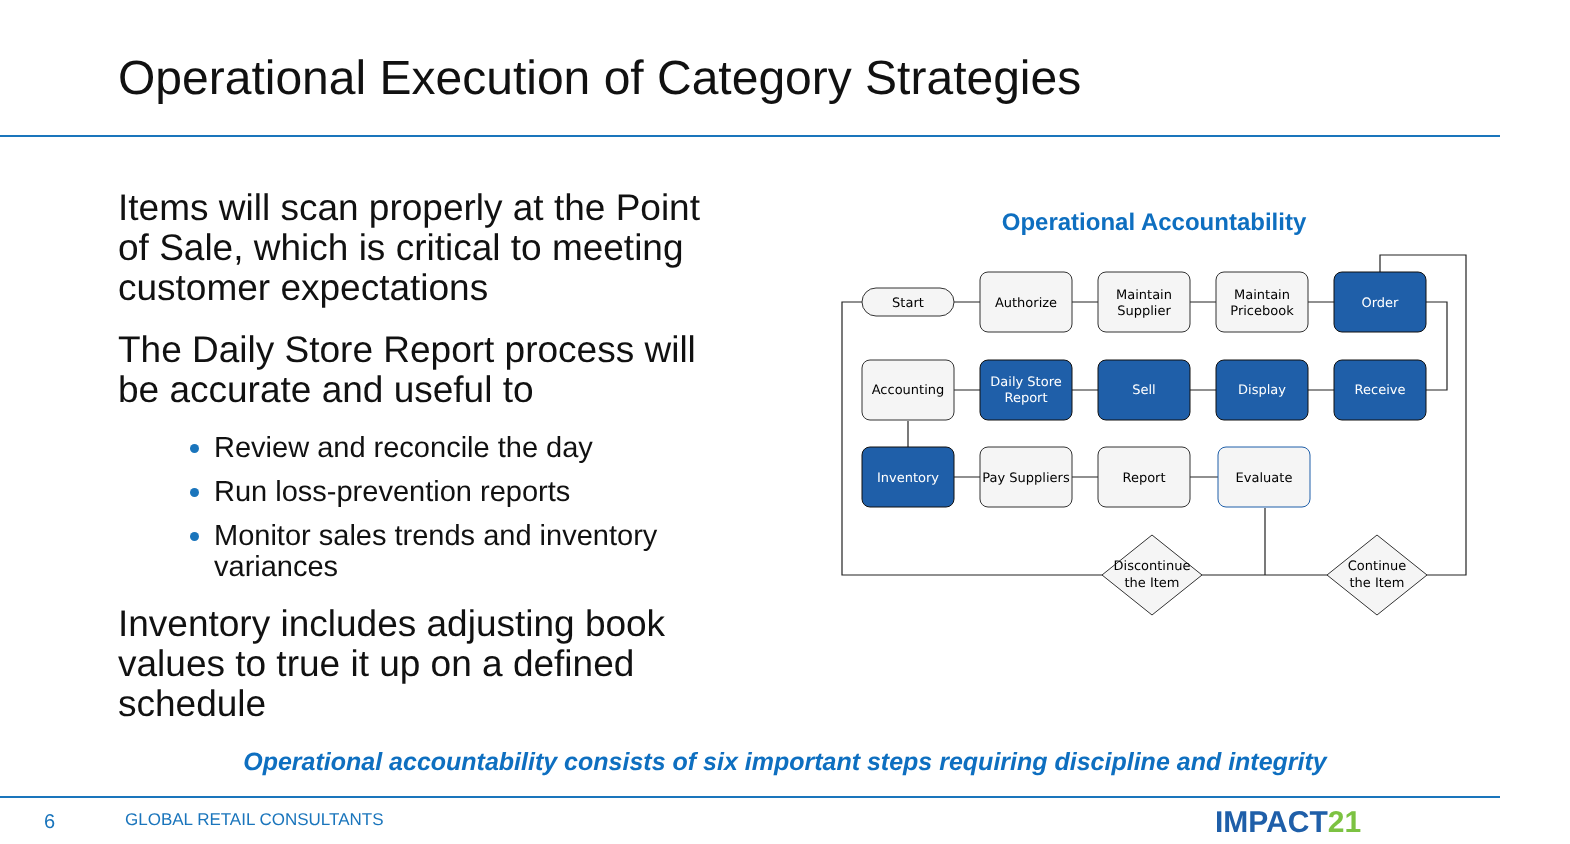Operational Execution of Category Strategies
Items will scan properly at the Point of Sale, which is critical to meeting customer expectations
The Daily Store Report process will be accurate and useful to
Review and reconcile the day
Run loss-prevention reports
Monitor sales trends and inventory variances
Inventory includes adjusting book values to true it up on a defined schedule
Operational Accountability
Start
Authorize
Maintain
Supplier
Maintain
Pricebook
Order
Accounting
Daily Store
Report
Sell
Display
Receive
Inventory
Pay Suppliers
Report
Evaluate
Discontinue
the Item
Continue
the Item
Operational accountability consists of six important steps requiring discipline and integrity
6 GLOBAL RETAIL CONSULTANTS IMPACT21